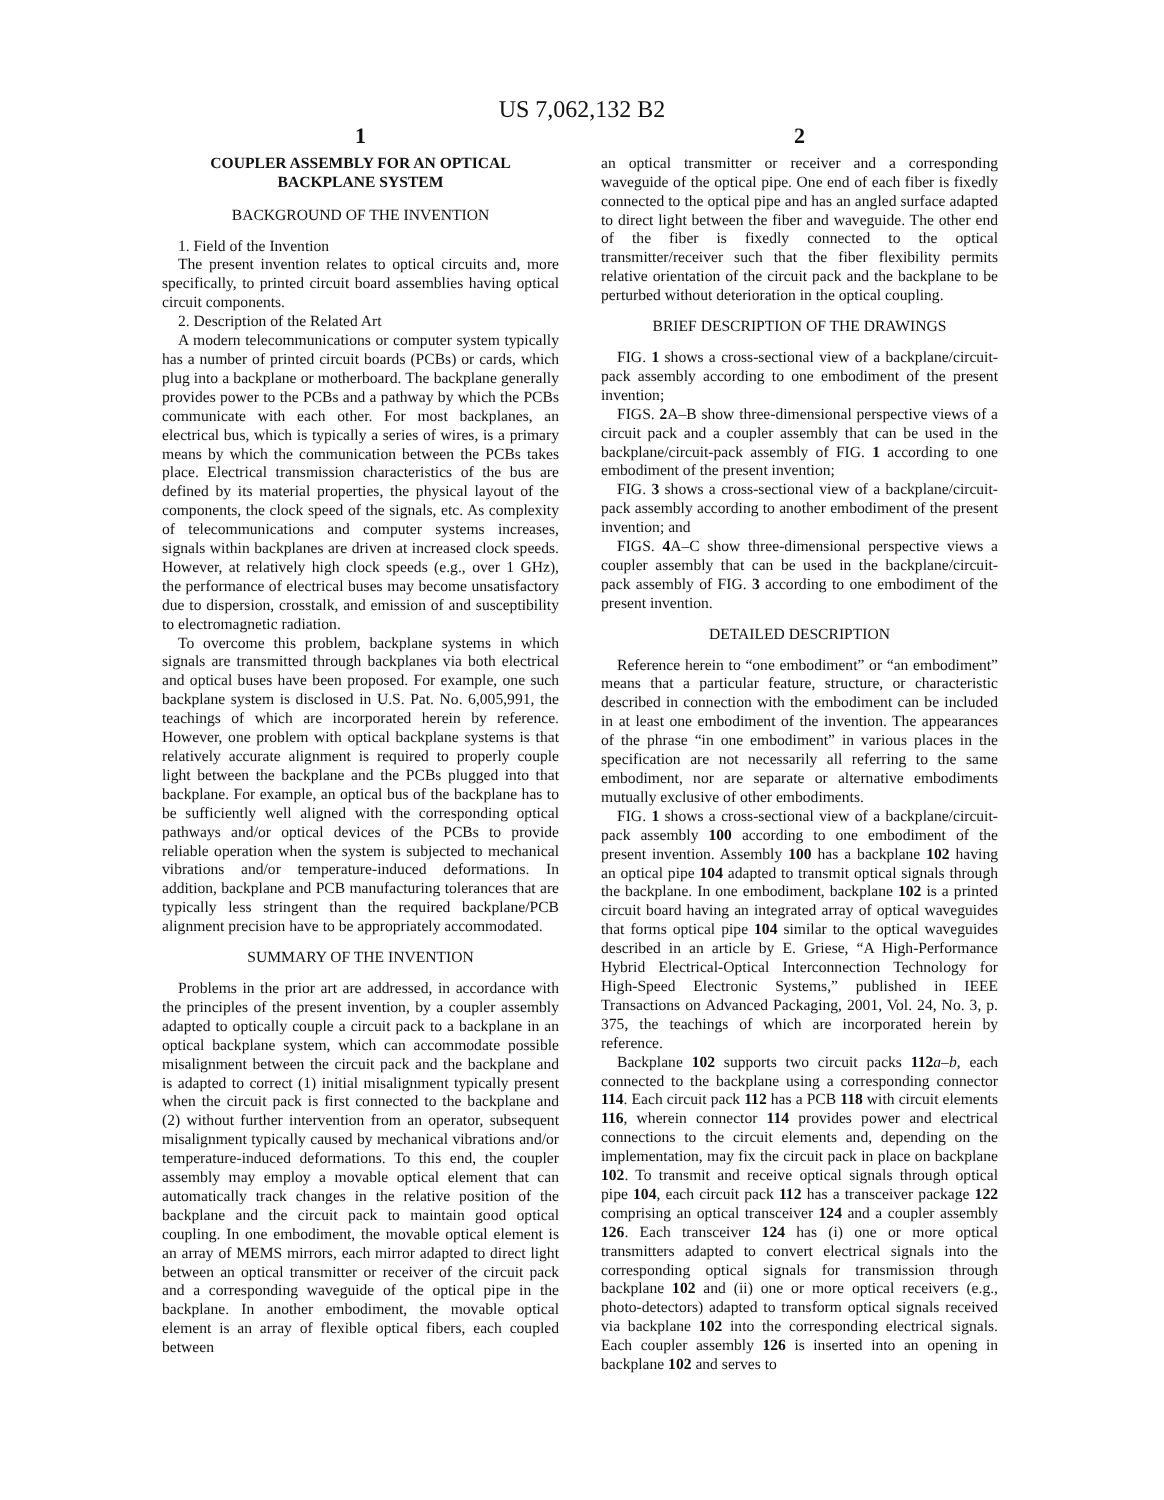US 7,062,132 B2
1
COUPLER ASSEMBLY FOR AN OPTICAL BACKPLANE SYSTEM
BACKGROUND OF THE INVENTION
1. Field of the Invention
The present invention relates to optical circuits and, more specifically, to printed circuit board assemblies having optical circuit components.
2. Description of the Related Art
A modern telecommunications or computer system typically has a number of printed circuit boards (PCBs) or cards, which plug into a backplane or motherboard. The backplane generally provides power to the PCBs and a pathway by which the PCBs communicate with each other. For most backplanes, an electrical bus, which is typically a series of wires, is a primary means by which the communication between the PCBs takes place. Electrical transmission characteristics of the bus are defined by its material properties, the physical layout of the components, the clock speed of the signals, etc. As complexity of telecommunications and computer systems increases, signals within backplanes are driven at increased clock speeds. However, at relatively high clock speeds (e.g., over 1 GHz), the performance of electrical buses may become unsatisfactory due to dispersion, crosstalk, and emission of and susceptibility to electromagnetic radiation.
To overcome this problem, backplane systems in which signals are transmitted through backplanes via both electrical and optical buses have been proposed. For example, one such backplane system is disclosed in U.S. Pat. No. 6,005,991, the teachings of which are incorporated herein by reference. However, one problem with optical backplane systems is that relatively accurate alignment is required to properly couple light between the backplane and the PCBs plugged into that backplane. For example, an optical bus of the backplane has to be sufficiently well aligned with the corresponding optical pathways and/or optical devices of the PCBs to provide reliable operation when the system is subjected to mechanical vibrations and/or temperature-induced deformations. In addition, backplane and PCB manufacturing tolerances that are typically less stringent than the required backplane/PCB alignment precision have to be appropriately accommodated.
SUMMARY OF THE INVENTION
Problems in the prior art are addressed, in accordance with the principles of the present invention, by a coupler assembly adapted to optically couple a circuit pack to a backplane in an optical backplane system, which can accommodate possible misalignment between the circuit pack and the backplane and is adapted to correct (1) initial misalignment typically present when the circuit pack is first connected to the backplane and (2) without further intervention from an operator, subsequent misalignment typically caused by mechanical vibrations and/or temperature-induced deformations. To this end, the coupler assembly may employ a movable optical element that can automatically track changes in the relative position of the backplane and the circuit pack to maintain good optical coupling. In one embodiment, the movable optical element is an array of MEMS mirrors, each mirror adapted to direct light between an optical transmitter or receiver of the circuit pack and a corresponding waveguide of the optical pipe in the backplane. In another embodiment, the movable optical element is an array of flexible optical fibers, each coupled between
2
an optical transmitter or receiver and a corresponding waveguide of the optical pipe. One end of each fiber is fixedly connected to the optical pipe and has an angled surface adapted to direct light between the fiber and waveguide. The other end of the fiber is fixedly connected to the optical transmitter/receiver such that the fiber flexibility permits relative orientation of the circuit pack and the backplane to be perturbed without deterioration in the optical coupling.
BRIEF DESCRIPTION OF THE DRAWINGS
FIG. 1 shows a cross-sectional view of a backplane/circuit-pack assembly according to one embodiment of the present invention;
FIGS. 2 A–B show three-dimensional perspective views of a circuit pack and a coupler assembly that can be used in the backplane/circuit-pack assembly of FIG. 1 according to one embodiment of the present invention;
FIG. 3 shows a cross-sectional view of a backplane/circuit-pack assembly according to another embodiment of the present invention; and
FIGS. 4 A–C show three-dimensional perspective views a coupler assembly that can be used in the backplane/circuit-pack assembly of FIG. 3 according to one embodiment of the present invention.
DETAILED DESCRIPTION
Reference herein to “one embodiment” or “an embodiment” means that a particular feature, structure, or characteristic described in connection with the embodiment can be included in at least one embodiment of the invention. The appearances of the phrase “in one embodiment” in various places in the specification are not necessarily all referring to the same embodiment, nor are separate or alternative embodiments mutually exclusive of other embodiments.
FIG. 1 shows a cross-sectional view of a backplane/circuit-pack assembly 100 according to one embodiment of the present invention. Assembly 100 has a backplane 102 having an optical pipe 104 adapted to transmit optical signals through the backplane. In one embodiment, backplane 102 is a printed circuit board having an integrated array of optical waveguides that forms optical pipe 104 similar to the optical waveguides described in an article by E. Griese, “A High-Performance Hybrid Electrical-Optical Interconnection Technology for High-Speed Electronic Systems,” published in IEEE Transactions on Advanced Packaging, 2001, Vol. 24, No. 3, p. 375, the teachings of which are incorporated herein by reference.
Backplane 102 supports two circuit packs 112 a–b, each connected to the backplane using a corresponding connector 114. Each circuit pack 112 has a PCB 118 with circuit elements 116, wherein connector 114 provides power and electrical connections to the circuit elements and, depending on the implementation, may fix the circuit pack in place on backplane 102. To transmit and receive optical signals through optical pipe 104, each circuit pack 112 has a transceiver package 122 comprising an optical transceiver 124 and a coupler assembly 126. Each transceiver 124 has (i) one or more optical transmitters adapted to convert electrical signals into the corresponding optical signals for transmission through backplane 102 and (ii) one or more optical receivers (e.g., photo-detectors) adapted to transform optical signals received via backplane 102 into the corresponding electrical signals. Each coupler assembly 126 is inserted into an opening in backplane 102 and serves to